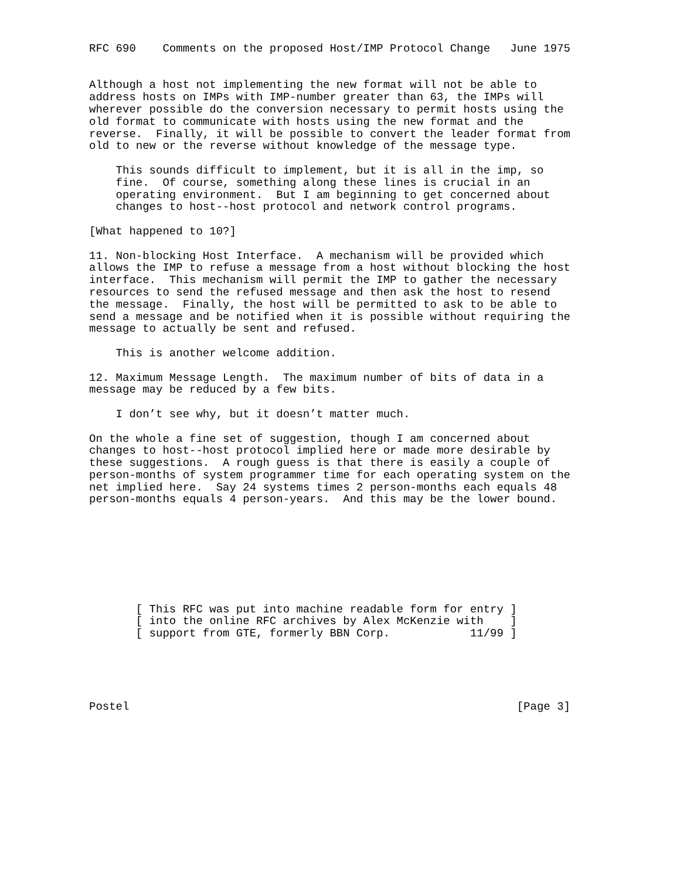RFC 690    Comments on the proposed Host/IMP Protocol Change   June 1975


Although a host not implementing the new format will not be able to
address hosts on IMPs with IMP-number greater than 63, the IMPs will
wherever possible do the conversion necessary to permit hosts using the
old format to communicate with hosts using the new format and the
reverse.  Finally, it will be possible to convert the leader format from
old to new or the reverse without knowledge of the message type.

    This sounds difficult to implement, but it is all in the imp, so
    fine.  Of course, something along these lines is crucial in an
    operating environment.  But I am beginning to get concerned about
    changes to host--host protocol and network control programs.

[What happened to 10?]

11. Non-blocking Host Interface.  A mechanism will be provided which
allows the IMP to refuse a message from a host without blocking the host
interface.  This mechanism will permit the IMP to gather the necessary
resources to send the refused message and then ask the host to resend
the message.  Finally, the host will be permitted to ask to be able to
send a message and be notified when it is possible without requiring the
message to actually be sent and refused.

    This is another welcome addition.

12. Maximum Message Length.  The maximum number of bits of data in a
message may be reduced by a few bits.

    I don’t see why, but it doesn’t matter much.

On the whole a fine set of suggestion, though I am concerned about
changes to host--host protocol implied here or made more desirable by
these suggestions.  A rough guess is that there is easily a couple of
person-months of system programmer time for each operating system on the
net implied here.  Say 24 systems times 2 person-months each equals 48
person-months equals 4 person-years.  And this may be the lower bound.








       [ This RFC was put into machine readable form for entry ]
       [ into the online RFC archives by Alex McKenzie with    ]
       [ support from GTE, formerly BBN Corp.            11/99 ]





Postel                                                          [Page 3]